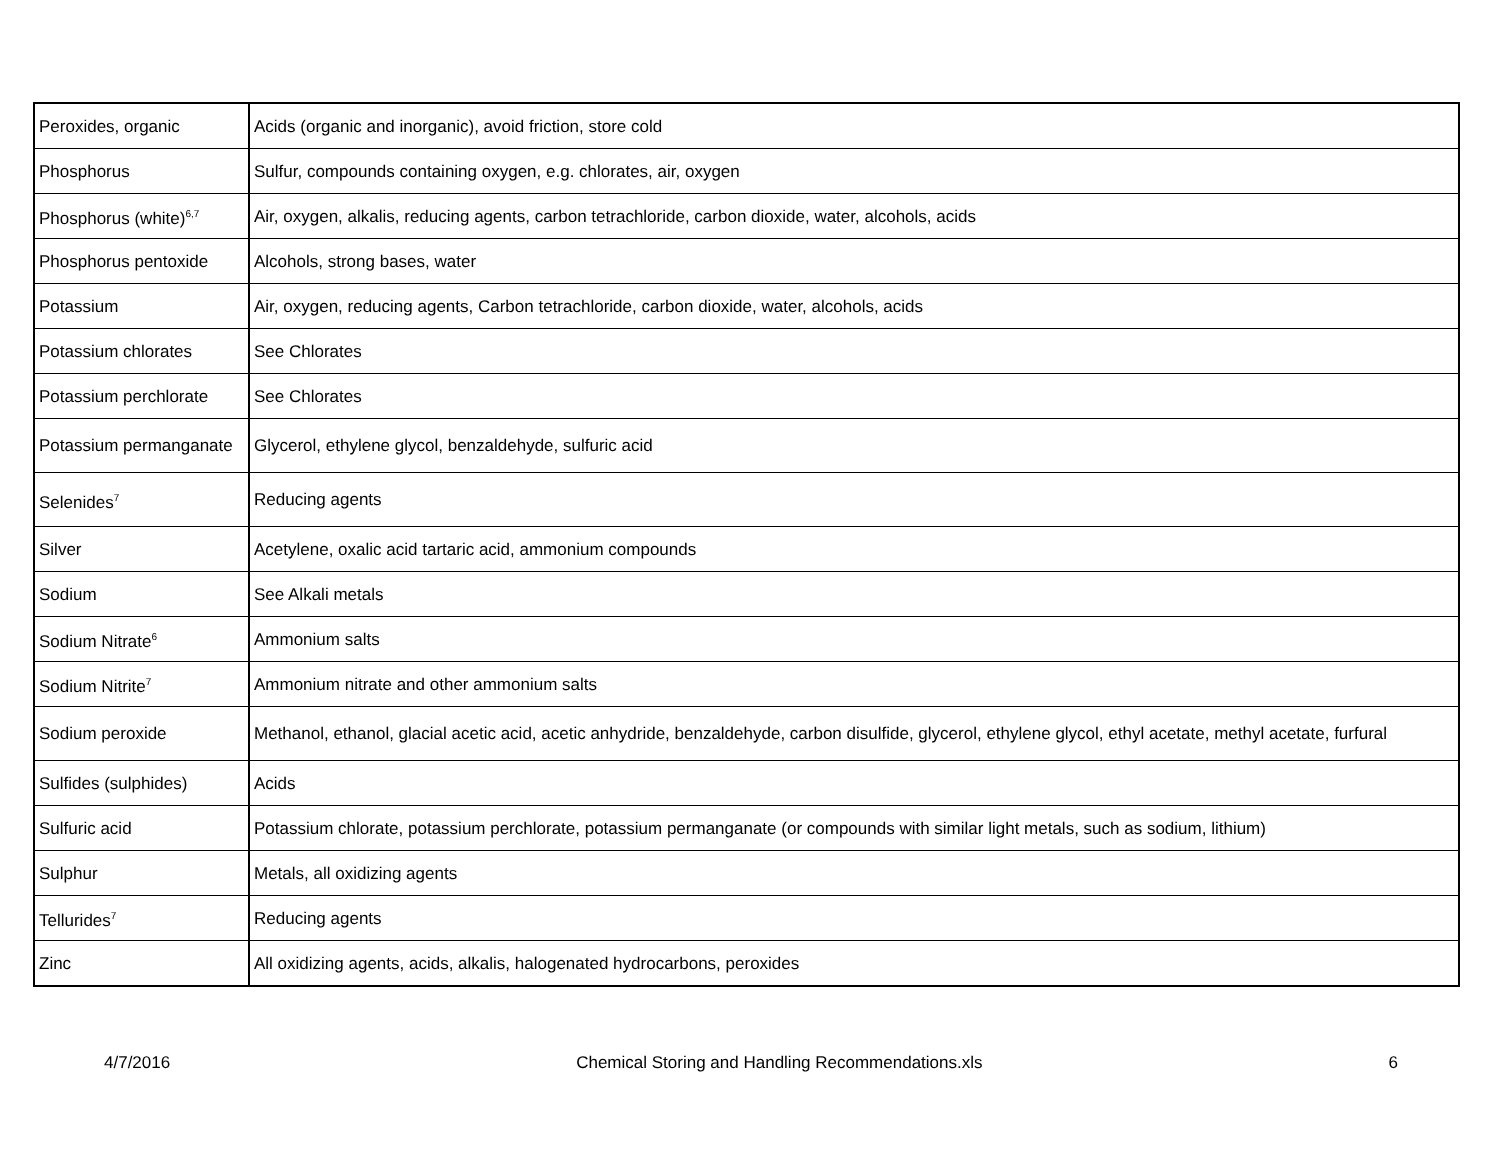| Peroxides, organic | Acids (organic and inorganic), avoid friction, store cold |
| Phosphorus | Sulfur, compounds containing oxygen, e.g. chlorates, air, oxygen |
| Phosphorus (white)<sup>6,7</sup> | Air, oxygen, alkalis, reducing agents, carbon tetrachloride, carbon dioxide, water, alcohols, acids |
| Phosphorus pentoxide | Alcohols, strong bases, water |
| Potassium | Air, oxygen, reducing agents, Carbon tetrachloride, carbon dioxide, water, alcohols, acids |
| Potassium chlorates | See Chlorates |
| Potassium perchlorate | See Chlorates |
| Potassium permanganate | Glycerol, ethylene glycol, benzaldehyde, sulfuric acid |
| Selenides<sup>7</sup> | Reducing agents |
| Silver | Acetylene, oxalic acid tartaric acid, ammonium compounds |
| Sodium | See Alkali metals |
| Sodium Nitrate<sup>6</sup> | Ammonium salts |
| Sodium Nitrite<sup>7</sup> | Ammonium nitrate and other ammonium salts |
| Sodium peroxide | Methanol, ethanol, glacial acetic acid, acetic anhydride, benzaldehyde, carbon disulfide, glycerol, ethylene glycol, ethyl acetate, methyl acetate, furfural |
| Sulfides (sulphides) | Acids |
| Sulfuric acid | Potassium chlorate, potassium perchlorate, potassium permanganate (or compounds with similar light metals, such as sodium, lithium) |
| Sulphur | Metals, all oxidizing agents |
| Tellurides<sup>7</sup> | Reducing agents |
| Zinc | All oxidizing agents, acids, alkalis, halogenated hydrocarbons, peroxides |
4/7/2016 Chemical Storing and Handling Recommendations.xls 6